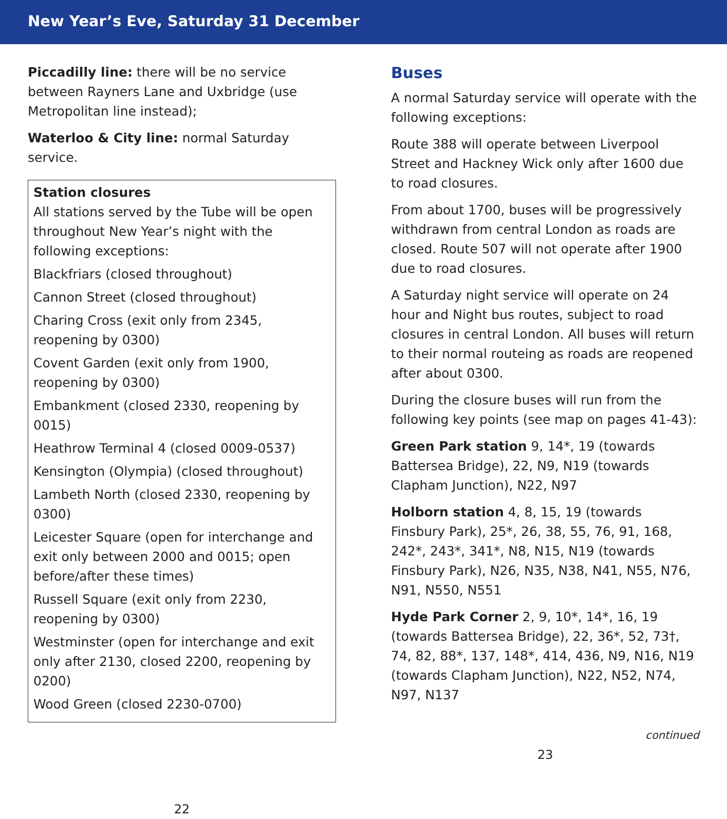New Year’s Eve, Saturday 31 December
Piccadilly line: there will be no service between Rayners Lane and Uxbridge (use Metropolitan line instead);
Waterloo & City line: normal Saturday service.
Station closures
All stations served by the Tube will be open throughout New Year’s night with the following exceptions:
Blackfriars (closed throughout)
Cannon Street (closed throughout)
Charing Cross (exit only from 2345, reopening by 0300)
Covent Garden (exit only from 1900, reopening by 0300)
Embankment (closed 2330, reopening by 0015)
Heathrow Terminal 4 (closed 0009-0537)
Kensington (Olympia) (closed throughout)
Lambeth North (closed 2330, reopening by 0300)
Leicester Square (open for interchange and exit only between 2000 and 0015; open before/after these times)
Russell Square (exit only from 2230, reopening by 0300)
Westminster (open for interchange and exit only after 2130, closed 2200, reopening by 0200)
Wood Green (closed 2230-0700)
22
Buses
A normal Saturday service will operate with the following exceptions:
Route 388 will operate between Liverpool Street and Hackney Wick only after 1600 due to road closures.
From about 1700, buses will be progressively withdrawn from central London as roads are closed. Route 507 will not operate after 1900 due to road closures.
A Saturday night service will operate on 24 hour and Night bus routes, subject to road closures in central London. All buses will return to their normal routeing as roads are reopened after about 0300.
During the closure buses will run from the following key points (see map on pages 41-43):
Green Park station 9, 14*, 19 (towards Battersea Bridge), 22, N9, N19 (towards Clapham Junction), N22, N97
Holborn station 4, 8, 15, 19 (towards Finsbury Park), 25*, 26, 38, 55, 76, 91, 168, 242*, 243*, 341*, N8, N15, N19 (towards Finsbury Park), N26, N35, N38, N41, N55, N76, N91, N550, N551
Hyde Park Corner 2, 9, 10*, 14*, 16, 19 (towards Battersea Bridge), 22, 36*, 52, 73†, 74, 82, 88*, 137, 148*, 414, 436, N9, N16, N19 (towards Clapham Junction), N22, N52, N74, N97, N137
continued
23